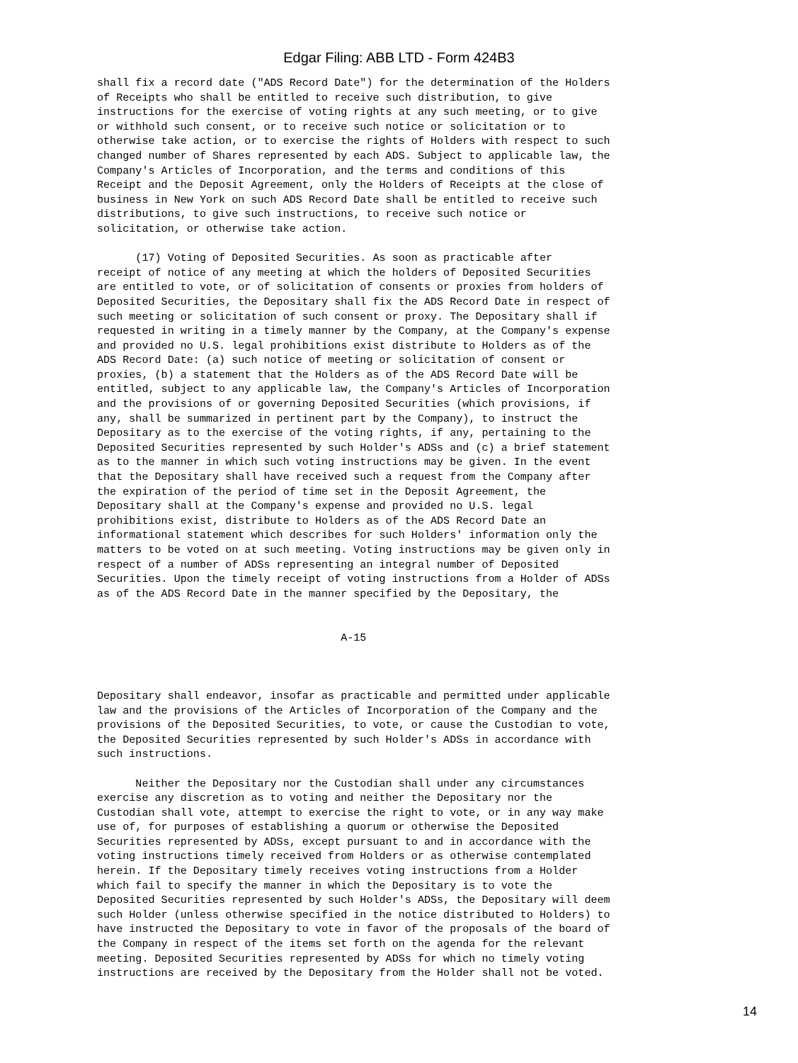Edgar Filing: ABB LTD - Form 424B3
shall fix a record date ("ADS Record Date") for the determination of the Holders
of Receipts who shall be entitled to receive such distribution, to give
instructions for the exercise of voting rights at any such meeting, or to give
or withhold such consent, or to receive such notice or solicitation or to
otherwise take action, or to exercise the rights of Holders with respect to such
changed number of Shares represented by each ADS. Subject to applicable law, the
Company's Articles of Incorporation, and the terms and conditions of this
Receipt and the Deposit Agreement, only the Holders of Receipts at the close of
business in New York on such ADS Record Date shall be entitled to receive such
distributions, to give such instructions, to receive such notice or
solicitation, or otherwise take action.

      (17) Voting of Deposited Securities. As soon as practicable after
receipt of notice of any meeting at which the holders of Deposited Securities
are entitled to vote, or of solicitation of consents or proxies from holders of
Deposited Securities, the Depositary shall fix the ADS Record Date in respect of
such meeting or solicitation of such consent or proxy. The Depositary shall if
requested in writing in a timely manner by the Company, at the Company's expense
and provided no U.S. legal prohibitions exist distribute to Holders as of the
ADS Record Date: (a) such notice of meeting or solicitation of consent or
proxies, (b) a statement that the Holders as of the ADS Record Date will be
entitled, subject to any applicable law, the Company's Articles of Incorporation
and the provisions of or governing Deposited Securities (which provisions, if
any, shall be summarized in pertinent part by the Company), to instruct the
Depositary as to the exercise of the voting rights, if any, pertaining to the
Deposited Securities represented by such Holder's ADSs and (c) a brief statement
as to the manner in which such voting instructions may be given. In the event
that the Depositary shall have received such a request from the Company after
the expiration of the period of time set in the Deposit Agreement, the
Depositary shall at the Company's expense and provided no U.S. legal
prohibitions exist, distribute to Holders as of the ADS Record Date an
informational statement which describes for such Holders' information only the
matters to be voted on at such meeting. Voting instructions may be given only in
respect of a number of ADSs representing an integral number of Deposited
Securities. Upon the timely receipt of voting instructions from a Holder of ADSs
as of the ADS Record Date in the manner specified by the Depositary, the


                                      A-15



Depositary shall endeavor, insofar as practicable and permitted under applicable
law and the provisions of the Articles of Incorporation of the Company and the
provisions of the Deposited Securities, to vote, or cause the Custodian to vote,
the Deposited Securities represented by such Holder's ADSs in accordance with
such instructions.

      Neither the Depositary nor the Custodian shall under any circumstances
exercise any discretion as to voting and neither the Depositary nor the
Custodian shall vote, attempt to exercise the right to vote, or in any way make
use of, for purposes of establishing a quorum or otherwise the Deposited
Securities represented by ADSs, except pursuant to and in accordance with the
voting instructions timely received from Holders or as otherwise contemplated
herein. If the Depositary timely receives voting instructions from a Holder
which fail to specify the manner in which the Depositary is to vote the
Deposited Securities represented by such Holder's ADSs, the Depositary will deem
such Holder (unless otherwise specified in the notice distributed to Holders) to
have instructed the Depositary to vote in favor of the proposals of the board of
the Company in respect of the items set forth on the agenda for the relevant
meeting. Deposited Securities represented by ADSs for which no timely voting
instructions are received by the Depositary from the Holder shall not be voted.
14